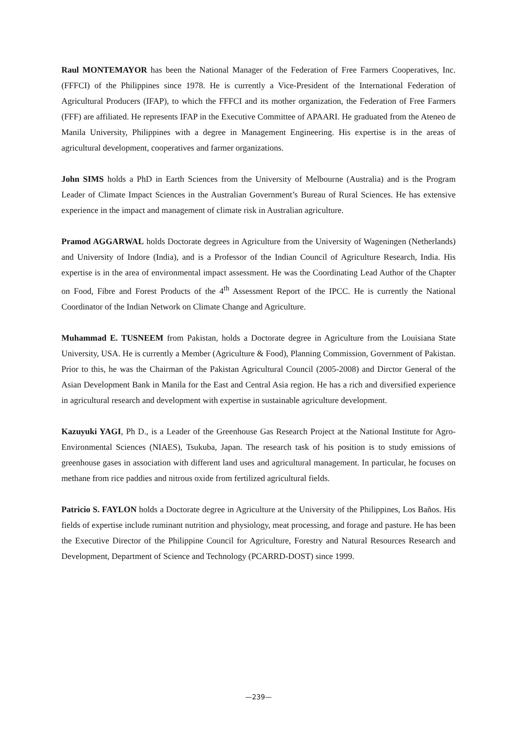Raul MONTEMAYOR has been the National Manager of the Federation of Free Farmers Cooperatives, Inc. (FFFCI) of the Philippines since 1978. He is currently a Vice-President of the International Federation of Agricultural Producers (IFAP), to which the FFFCI and its mother organization, the Federation of Free Farmers (FFF) are affiliated. He represents IFAP in the Executive Committee of APAARI. He graduated from the Ateneo de Manila University, Philippines with a degree in Management Engineering. His expertise is in the areas of agricultural development, cooperatives and farmer organizations.
John SIMS holds a PhD in Earth Sciences from the University of Melbourne (Australia) and is the Program Leader of Climate Impact Sciences in the Australian Government’s Bureau of Rural Sciences. He has extensive experience in the impact and management of climate risk in Australian agriculture.
Pramod AGGARWAL holds Doctorate degrees in Agriculture from the University of Wageningen (Netherlands) and University of Indore (India), and is a Professor of the Indian Council of Agriculture Research, India. His expertise is in the area of environmental impact assessment. He was the Coordinating Lead Author of the Chapter on Food, Fibre and Forest Products of the 4<sup>th</sup> Assessment Report of the IPCC. He is currently the National Coordinator of the Indian Network on Climate Change and Agriculture.
Muhammad E. TUSNEEM from Pakistan, holds a Doctorate degree in Agriculture from the Louisiana State University, USA. He is currently a Member (Agriculture & Food), Planning Commission, Government of Pakistan. Prior to this, he was the Chairman of the Pakistan Agricultural Council (2005-2008) and Dirctor General of the Asian Development Bank in Manila for the East and Central Asia region. He has a rich and diversified experience in agricultural research and development with expertise in sustainable agriculture development.
Kazuyuki YAGI, Ph D., is a Leader of the Greenhouse Gas Research Project at the National Institute for Agro-Environmental Sciences (NIAES), Tsukuba, Japan. The research task of his position is to study emissions of greenhouse gases in association with different land uses and agricultural management. In particular, he focuses on methane from rice paddies and nitrous oxide from fertilized agricultural fields.
Patricio S. FAYLON holds a Doctorate degree in Agriculture at the University of the Philippines, Los Baños. His fields of expertise include ruminant nutrition and physiology, meat processing, and forage and pasture. He has been the Executive Director of the Philippine Council for Agriculture, Forestry and Natural Resources Research and Development, Department of Science and Technology (PCARRD-DOST) since 1999.
—239—